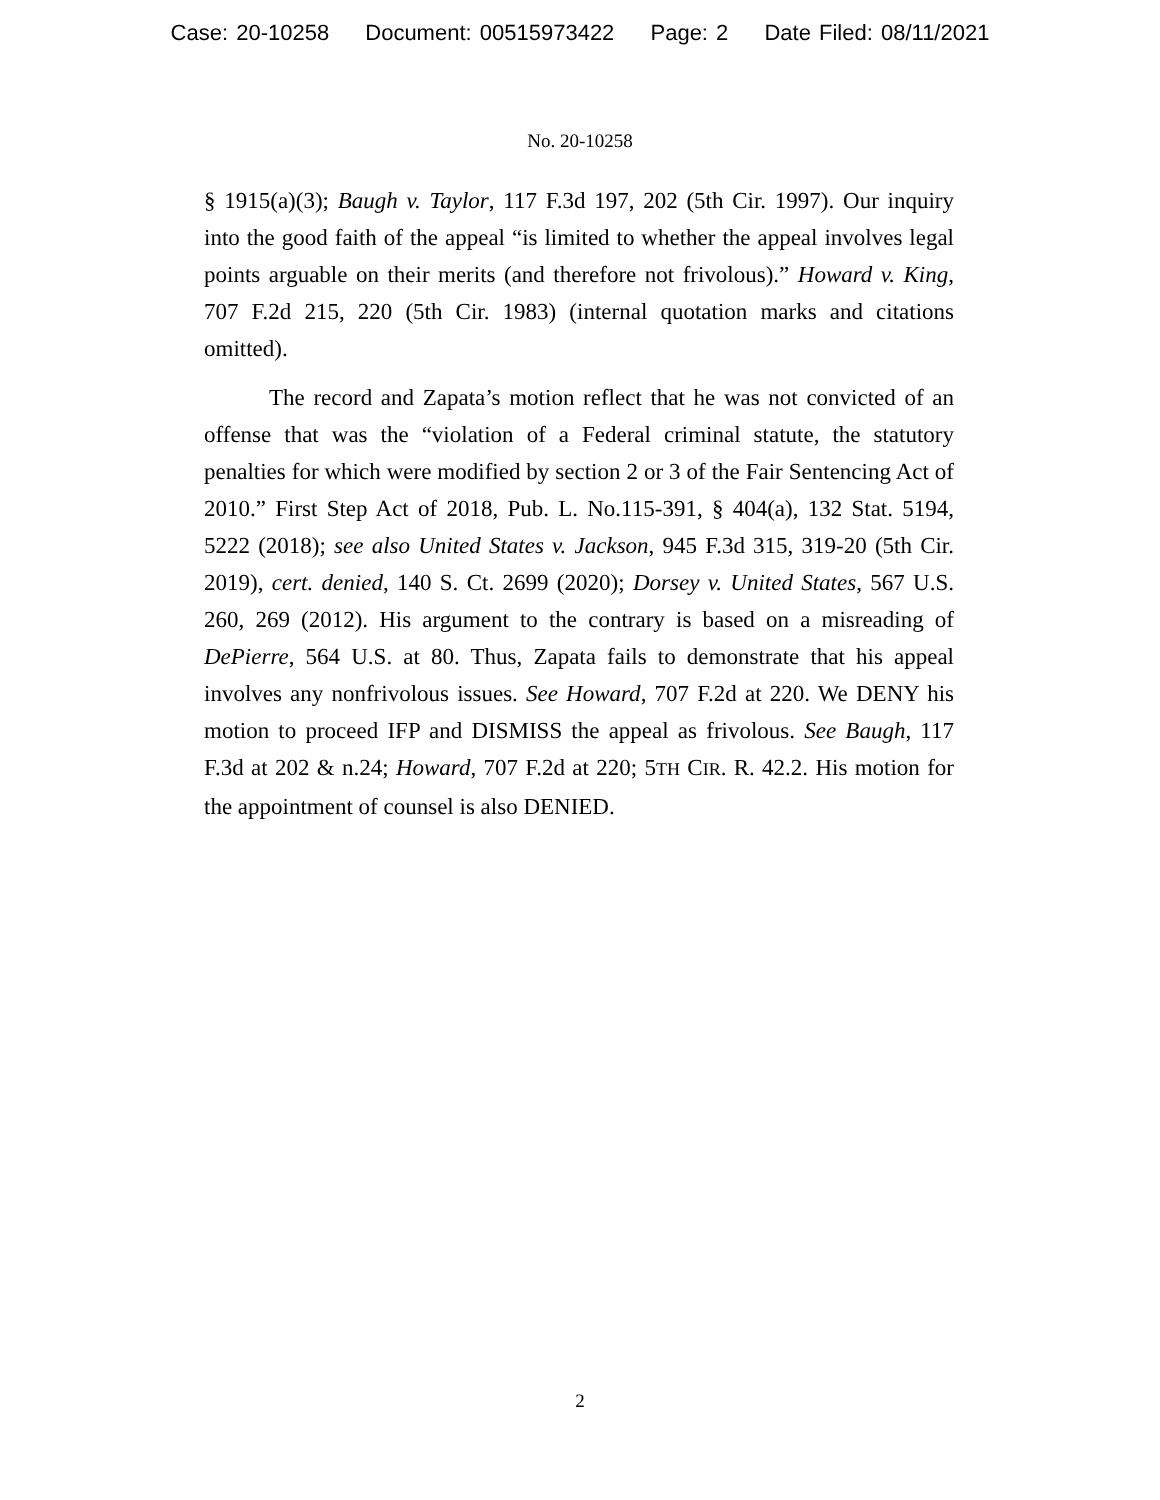Case: 20-10258 Document: 00515973422 Page: 2 Date Filed: 08/11/2021
No. 20-10258
§ 1915(a)(3); Baugh v. Taylor, 117 F.3d 197, 202 (5th Cir. 1997). Our inquiry into the good faith of the appeal “is limited to whether the appeal involves legal points arguable on their merits (and therefore not frivolous).” Howard v. King, 707 F.2d 215, 220 (5th Cir. 1983) (internal quotation marks and citations omitted).
The record and Zapata’s motion reflect that he was not convicted of an offense that was the “violation of a Federal criminal statute, the statutory penalties for which were modified by section 2 or 3 of the Fair Sentencing Act of 2010.” First Step Act of 2018, Pub. L. No.115-391, § 404(a), 132 Stat. 5194, 5222 (2018); see also United States v. Jackson, 945 F.3d 315, 319-20 (5th Cir. 2019), cert. denied, 140 S. Ct. 2699 (2020); Dorsey v. United States, 567 U.S. 260, 269 (2012). His argument to the contrary is based on a misreading of DePierre, 564 U.S. at 80. Thus, Zapata fails to demonstrate that his appeal involves any nonfrivolous issues. See Howard, 707 F.2d at 220. We DENY his motion to proceed IFP and DISMISS the appeal as frivolous. See Baugh, 117 F.3d at 202 & n.24; Howard, 707 F.2d at 220; 5TH CIR. R. 42.2. His motion for the appointment of counsel is also DENIED.
2